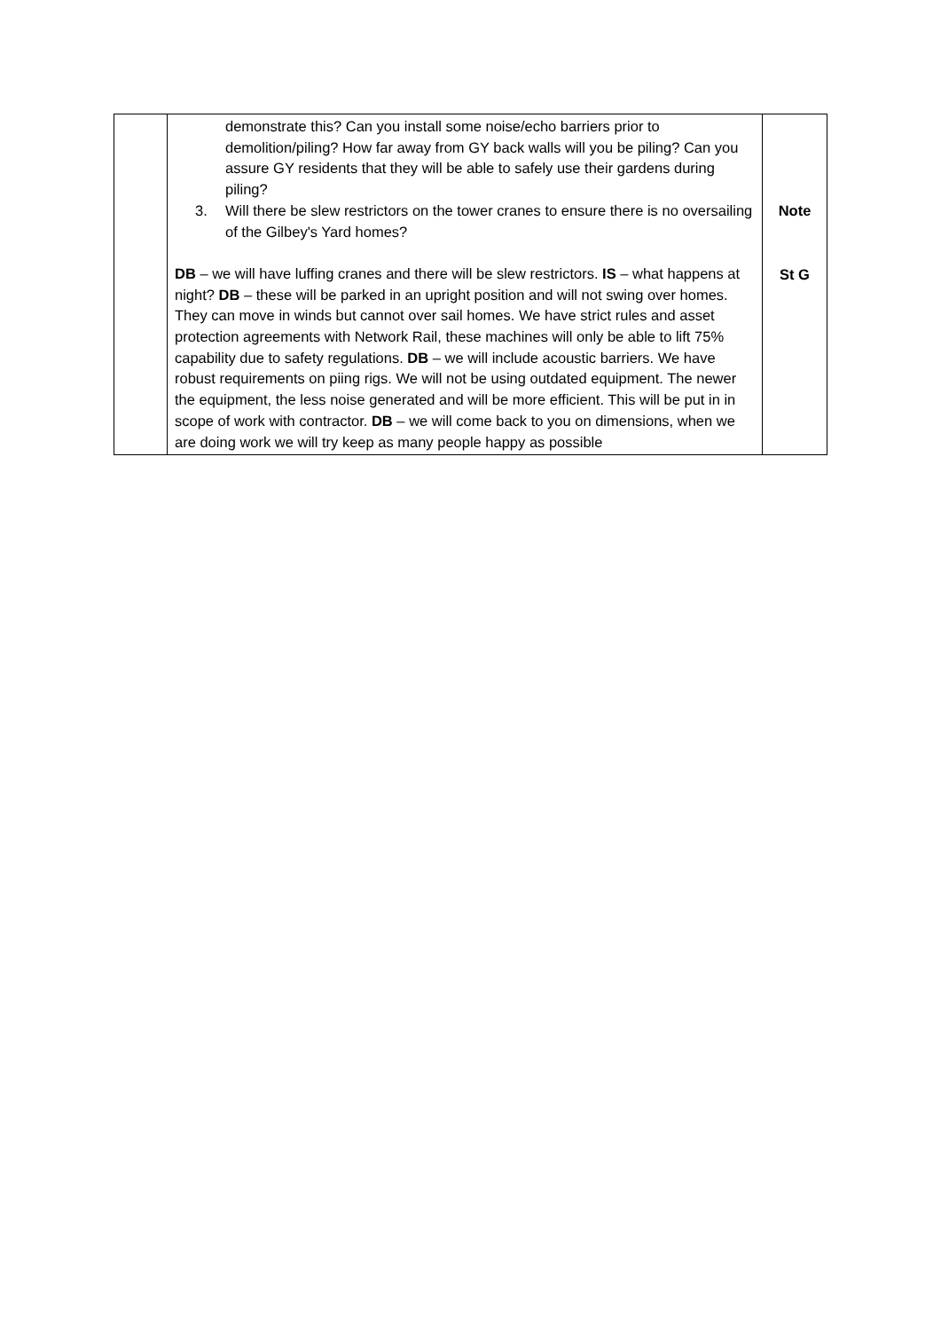| | demonstrate this? Can you install some noise/echo barriers prior to demolition/piling? How far away from GY back walls will you be piling? Can you assure GY residents that they will be able to safely use their gardens during piling? 3. Will there be slew restrictors on the tower cranes to ensure there is no oversailing of the Gilbey's Yard homes? DB – we will have luffing cranes and there will be slew restrictors. IS – what happens at night? DB – these will be parked in an upright position and will not swing over homes. They can move in winds but cannot over sail homes. We have strict rules and asset protection agreements with Network Rail, these machines will only be able to lift 75% capability due to safety regulations. DB – we will include acoustic barriers. We have robust requirements on piing rigs. We will not be using outdated equipment. The newer the equipment, the less noise generated and will be more efficient. This will be put in in scope of work with contractor. DB – we will come back to you on dimensions, when we are doing work we will try keep as many people happy as possible | Note St G |